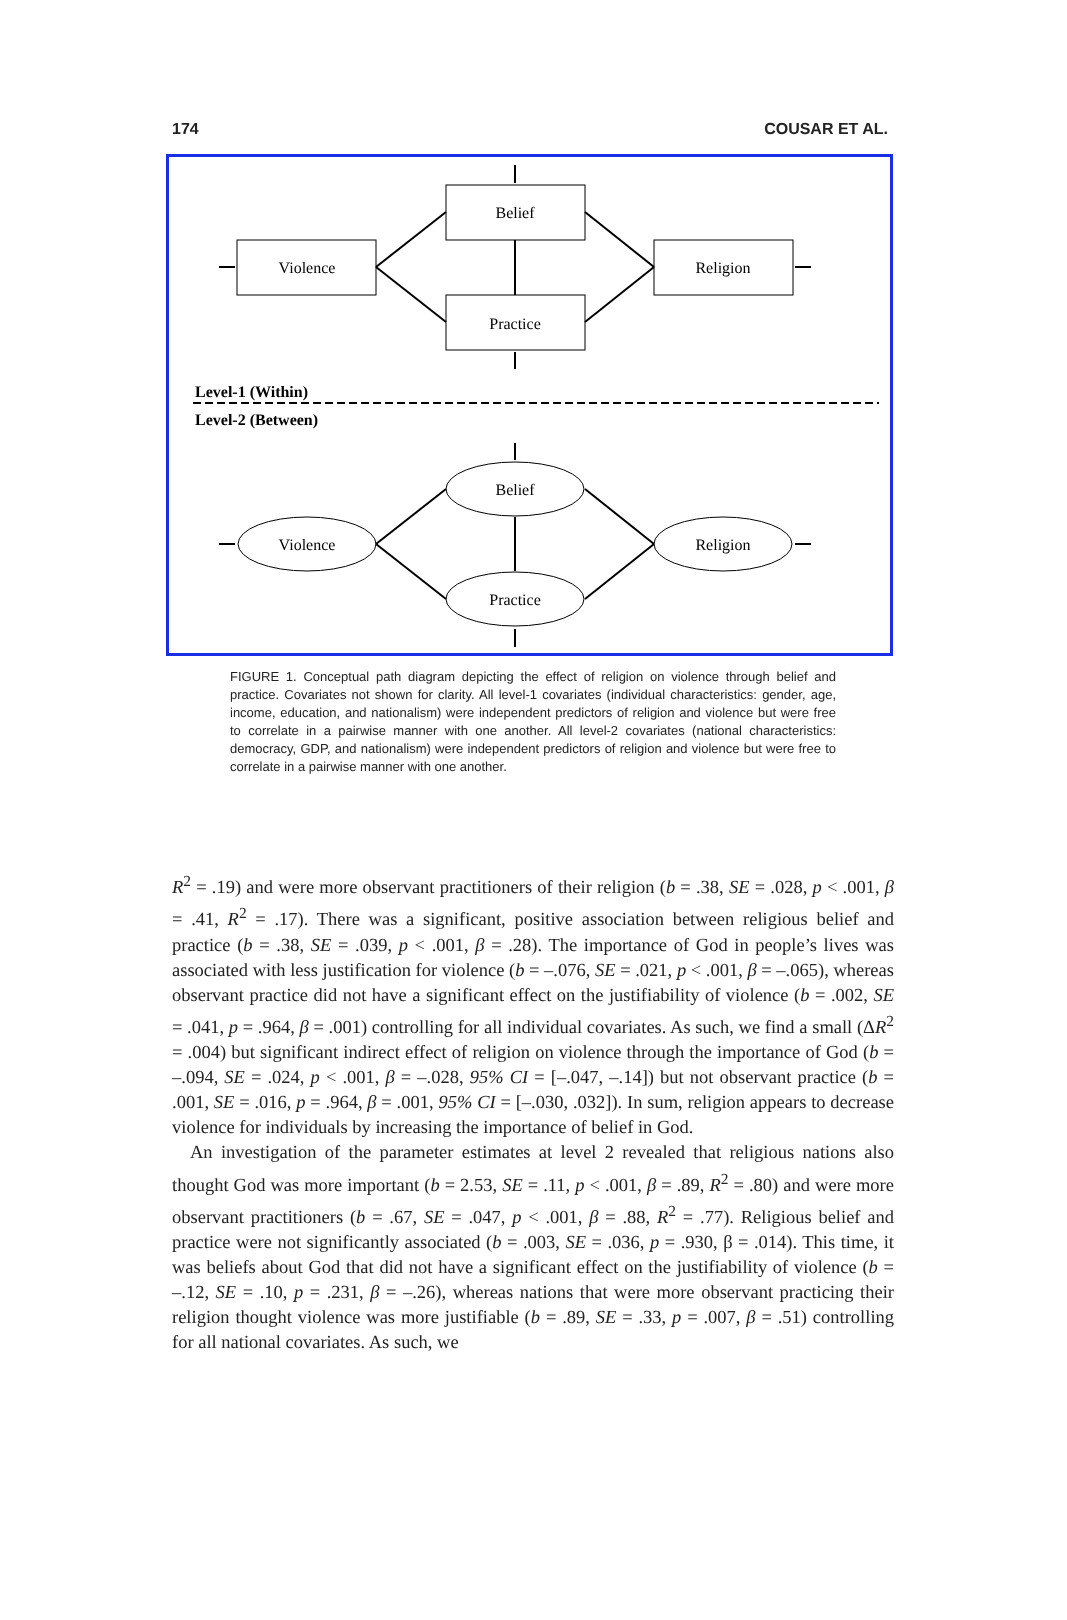174 COUSAR ET AL.
Belief
Violence
Religion
Practice
Belief
Violence
Religion
Practice
Level-1 (Within)
Level-2 (Between)
FIGURE 1. Conceptual path diagram depicting the effect of religion on violence through belief and practice. Covariates not shown for clarity. All level-1 covariates (individual characteristics: gender, age, income, education, and nationalism) were independent predictors of religion and violence but were free to correlate in a pairwise manner with one another. All level-2 covariates (national characteristics: democracy, GDP, and nationalism) were independent predictors of religion and violence but were free to correlate in a pairwise manner with one another.
R<sup>2</sup> = .19) and were more observant practitioners of their religion (b = .38, SE = .028, p < .001, β = .41, R<sup>2</sup> = .17). There was a significant, positive association between religious belief and practice (b = .38, SE = .039, p < .001, β = .28). The importance of God in people’s lives was associated with less justification for violence (b = –.076, SE = .021, p < .001, β = –.065), whereas observant practice did not have a significant effect on the justifiability of violence (b = .002, SE = .041, p = .964, β = .001) controlling for all individual covariates. As such, we find a small (ΔR<sup>2</sup> = .004) but significant indirect effect of religion on violence through the importance of God (b = –.094, SE = .024, p < .001, β = –.028, 95% CI = [–.047, –.14]) but not observant practice (b = .001, SE = .016, p = .964, β = .001, 95% CI = [–.030, .032]). In sum, religion appears to decrease violence for individuals by increasing the importance of belief in God.
An investigation of the parameter estimates at level 2 revealed that religious nations also thought God was more important (b = 2.53, SE = .11, p < .001, β = .89, R<sup>2</sup> = .80) and were more observant practitioners (b = .67, SE = .047, p < .001, β = .88, R<sup>2</sup> = .77). Religious belief and practice were not significantly associated (b = .003, SE = .036, p = .930, β = .014). This time, it was beliefs about God that did not have a significant effect on the justifiability of violence (b = –.12, SE = .10, p = .231, β = –.26), whereas nations that were more observant practicing their religion thought violence was more justifiable (b = .89, SE = .33, p = .007, β = .51) controlling for all national covariates. As such, we